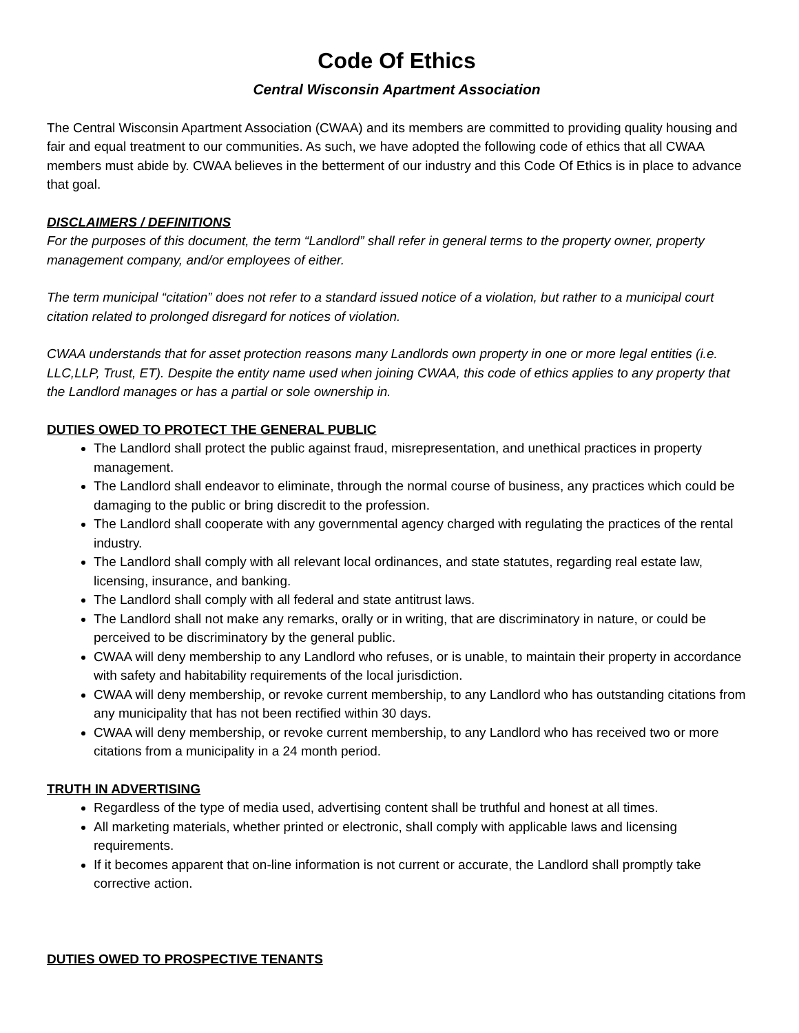Code Of Ethics
Central Wisconsin Apartment Association
The Central Wisconsin Apartment Association (CWAA) and its members are committed to providing quality housing and fair and equal treatment to our communities. As such, we have adopted the following code of ethics that all CWAA members must abide by. CWAA believes in the betterment of our industry and this Code Of Ethics is in place to advance that goal.
DISCLAIMERS / DEFINITIONS
For the purposes of this document, the term “Landlord” shall refer in general terms to the property owner, property management company, and/or employees of either.
The term municipal “citation” does not refer to a standard issued notice of a violation, but rather to a municipal court citation related to prolonged disregard for notices of violation.
CWAA understands that for asset protection reasons many Landlords own property in one or more legal entities (i.e. LLC,LLP, Trust, ET). Despite the entity name used when joining CWAA, this code of ethics applies to any property that the Landlord manages or has a partial or sole ownership in.
DUTIES OWED TO PROTECT THE GENERAL PUBLIC
The Landlord shall protect the public against fraud, misrepresentation, and unethical practices in property management.
The Landlord shall endeavor to eliminate, through the normal course of business, any practices which could be damaging to the public or bring discredit to the profession.
The Landlord shall cooperate with any governmental agency charged with regulating the practices of the rental industry.
The Landlord shall comply with all relevant local ordinances, and state statutes, regarding real estate law, licensing, insurance, and banking.
The Landlord shall comply with all federal and state antitrust laws.
The Landlord shall not make any remarks, orally or in writing, that are discriminatory in nature, or could be perceived to be discriminatory by the general public.
CWAA will deny membership to any Landlord who refuses, or is unable, to maintain their property in accordance with safety and habitability requirements of the local jurisdiction.
CWAA will deny membership, or revoke current membership, to any Landlord who has outstanding citations from any municipality that has not been rectified within 30 days.
CWAA will deny membership, or revoke current membership, to any Landlord who has received two or more citations from a municipality in a 24 month period.
TRUTH IN ADVERTISING
Regardless of the type of media used, advertising content shall be truthful and honest at all times.
All marketing materials, whether printed or electronic, shall comply with applicable laws and licensing requirements.
If it becomes apparent that on-line information is not current or accurate, the Landlord shall promptly take corrective action.
DUTIES OWED TO PROSPECTIVE TENANTS